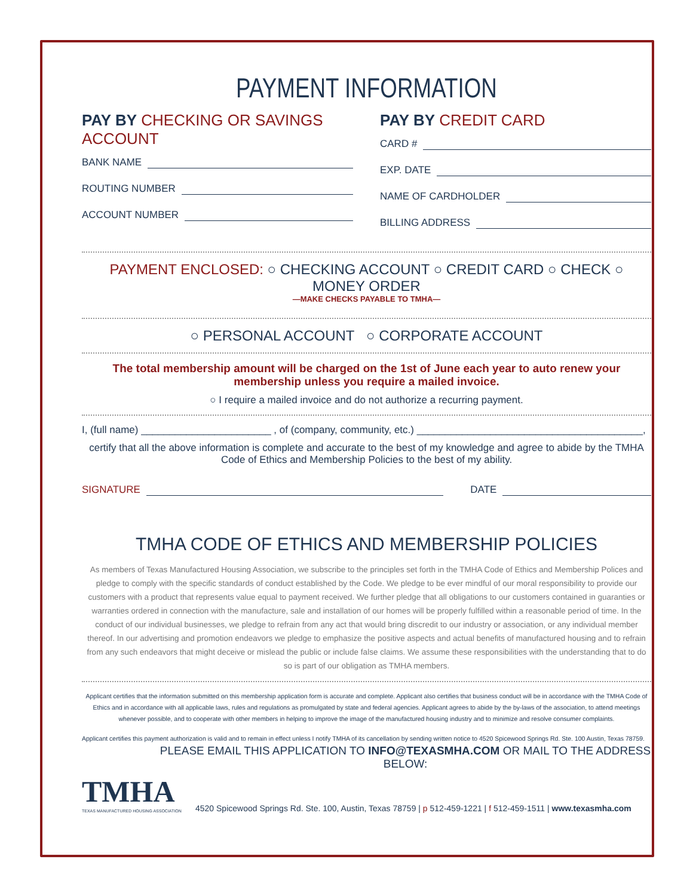PAYMENT INFORMATION
PAY BY CHECKING OR SAVINGS ACCOUNT
BANK NAME
ROUTING NUMBER
ACCOUNT NUMBER
PAY BY CREDIT CARD
CARD #
EXP. DATE
NAME OF CARDHOLDER
BILLING ADDRESS
PAYMENT ENCLOSED: ○ CHECKING ACCOUNT ○ CREDIT CARD ○ CHECK ○ MONEY ORDER
—MAKE CHECKS PAYABLE TO TMHA—
○ PERSONAL ACCOUNT ○ CORPORATE ACCOUNT
The total membership amount will be charged on the 1st of June each year to auto renew your membership unless you require a mailed invoice.
○ I require a mailed invoice and do not authorize a recurring payment.
I, (full name) _______________________ , of (company, community, etc.) ________________________________________,
certify that all the above information is complete and accurate to the best of my knowledge and agree to abide by the TMHA Code of Ethics and Membership Policies to the best of my ability.
SIGNATURE DATE
TMHA CODE OF ETHICS AND MEMBERSHIP POLICIES
As members of Texas Manufactured Housing Association, we subscribe to the principles set forth in the TMHA Code of Ethics and Membership Polices and pledge to comply with the specific standards of conduct established by the Code. We pledge to be ever mindful of our moral responsibility to provide our customers with a product that represents value equal to payment received. We further pledge that all obligations to our customers contained in guaranties or warranties ordered in connection with the manufacture, sale and installation of our homes will be properly fulfilled within a reasonable period of time. In the conduct of our individual businesses, we pledge to refrain from any act that would bring discredit to our industry or association, or any individual member thereof. In our advertising and promotion endeavors we pledge to emphasize the positive aspects and actual benefits of manufactured housing and to refrain from any such endeavors that might deceive or mislead the public or include false claims. We assume these responsibilities with the understanding that to do so is part of our obligation as TMHA members.
Applicant certifies that the information submitted on this membership application form is accurate and complete. Applicant also certifies that business conduct will be in accordance with the TMHA Code of Ethics and in accordance with all applicable laws, rules and regulations as promulgated by state and federal agencies. Applicant agrees to abide by the by-laws of the association, to attend meetings whenever possible, and to cooperate with other members in helping to improve the image of the manufactured housing industry and to minimize and resolve consumer complaints.
Applicant certifies this payment authorization is valid and to remain in effect unless I notify TMHA of its cancellation by sending written notice to 4520 Spicewood Springs Rd. Ste. 100 Austin, Texas 78759.
PLEASE EMAIL THIS APPLICATION TO INFO@TEXASMHA.COM OR MAIL TO THE ADDRESS BELOW:
TMHA
TEXAS MANUFACTURED HOUSING ASSOCIATION
4520 Spicewood Springs Rd. Ste. 100, Austin, Texas 78759 | p 512-459-1221 | f 512-459-1511 | www.texasmha.com